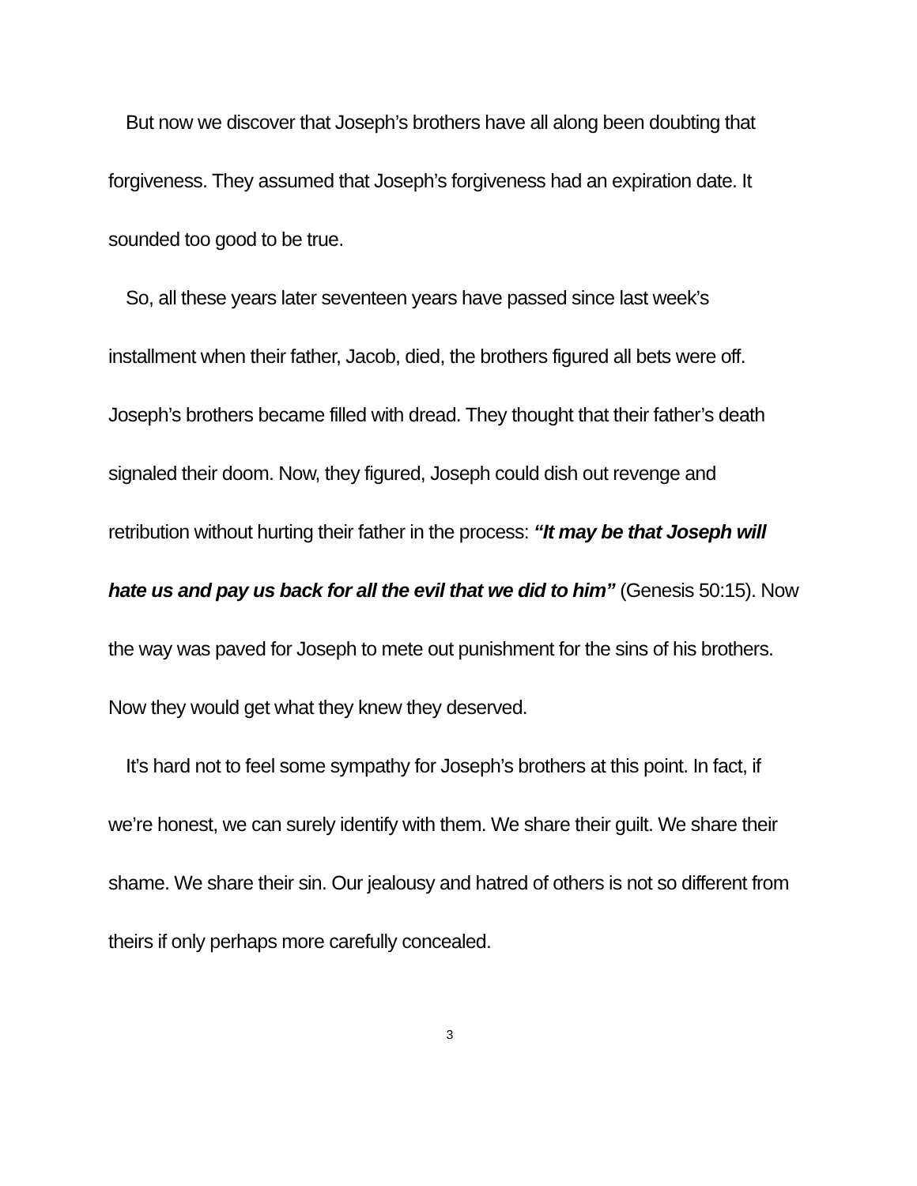But now we discover that Joseph’s brothers have all along been doubting that forgiveness. They assumed that Joseph’s forgiveness had an expiration date. It sounded too good to be true.
So, all these years later seventeen years have passed since last week’s installment when their father, Jacob, died, the brothers figured all bets were off. Joseph’s brothers became filled with dread. They thought that their father’s death signaled their doom. Now, they figured, Joseph could dish out revenge and retribution without hurting their father in the process: “It may be that Joseph will hate us and pay us back for all the evil that we did to him” (Genesis 50:15). Now the way was paved for Joseph to mete out punishment for the sins of his brothers. Now they would get what they knew they deserved.
It’s hard not to feel some sympathy for Joseph’s brothers at this point. In fact, if we’re honest, we can surely identify with them. We share their guilt. We share their shame. We share their sin. Our jealousy and hatred of others is not so different from theirs if only perhaps more carefully concealed.
3